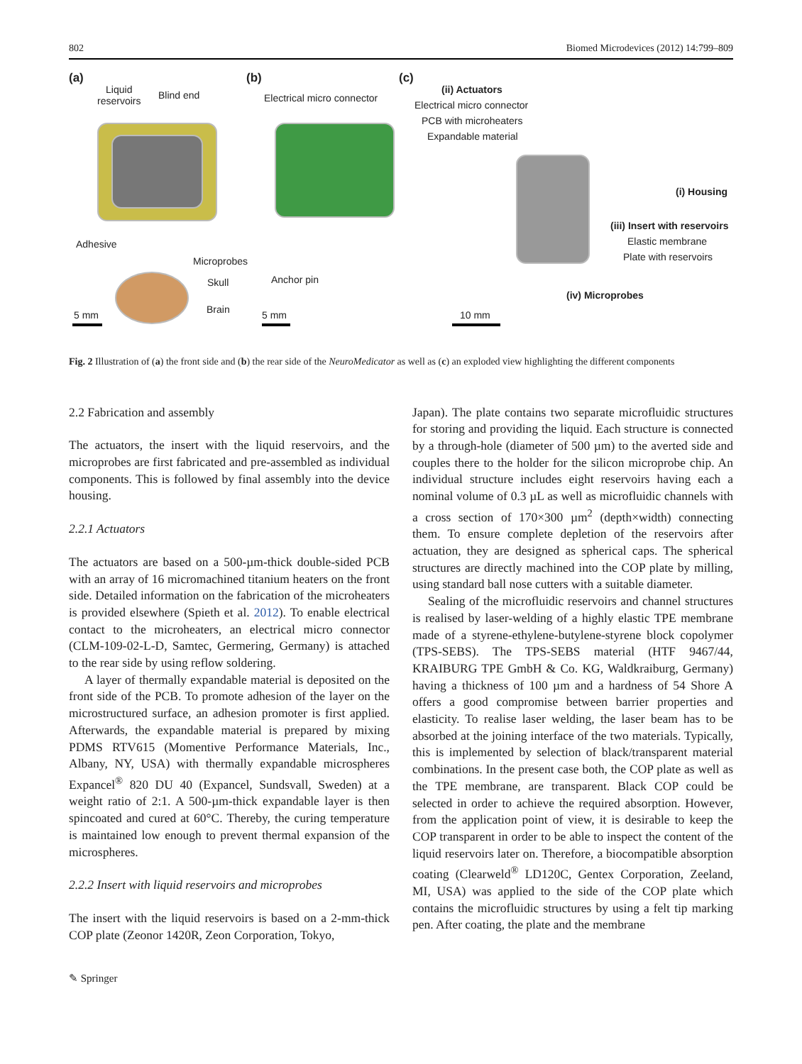802 Biomed Microdevices (2012) 14:799–809
(a)
Liquid
reservoirs
Blind end
Adhesive
Microprobes
Skull
Brain
5 mm
(b)
Electrical micro connector
Anchor pin
5 mm
(c)
(ii) Actuators
Electrical micro connector
PCB with microheaters
Expandable material
(i) Housing
(iii) Insert with reservoirs
Elastic membrane
Plate with reservoirs
(iv) Microprobes
10 mm
Fig. 2 Illustration of (a) the front side and (b) the rear side of the NeuroMedicator as well as (c) an exploded view highlighting the different components
2.2 Fabrication and assembly
The actuators, the insert with the liquid reservoirs, and the microprobes are first fabricated and pre-assembled as individual components. This is followed by final assembly into the device housing.
2.2.1 Actuators
The actuators are based on a 500-µm-thick double-sided PCB with an array of 16 micromachined titanium heaters on the front side. Detailed information on the fabrication of the microheaters is provided elsewhere (Spieth et al. 2012). To enable electrical contact to the microheaters, an electrical micro connector (CLM-109-02-L-D, Samtec, Germering, Germany) is attached to the rear side by using reflow soldering.
A layer of thermally expandable material is deposited on the front side of the PCB. To promote adhesion of the layer on the microstructured surface, an adhesion promoter is first applied. Afterwards, the expandable material is prepared by mixing PDMS RTV615 (Momentive Performance Materials, Inc., Albany, NY, USA) with thermally expandable microspheres Expancel<sup>®</sup> 820 DU 40 (Expancel, Sundsvall, Sweden) at a weight ratio of 2:1. A 500-µm-thick expandable layer is then spincoated and cured at 60°C. Thereby, the curing temperature is maintained low enough to prevent thermal expansion of the microspheres.
2.2.2 Insert with liquid reservoirs and microprobes
The insert with the liquid reservoirs is based on a 2-mm-thick COP plate (Zeonor 1420R, Zeon Corporation, Tokyo,
Japan). The plate contains two separate microfluidic structures for storing and providing the liquid. Each structure is connected by a through-hole (diameter of 500 µm) to the averted side and couples there to the holder for the silicon microprobe chip. An individual structure includes eight reservoirs having each a nominal volume of 0.3 µL as well as microfluidic channels with a cross section of 170×300 µm<sup>2</sup> (depth×width) connecting them. To ensure complete depletion of the reservoirs after actuation, they are designed as spherical caps. The spherical structures are directly machined into the COP plate by milling, using standard ball nose cutters with a suitable diameter.
Sealing of the microfluidic reservoirs and channel structures is realised by laser-welding of a highly elastic TPE membrane made of a styrene-ethylene-butylene-styrene block copolymer (TPS-SEBS). The TPS-SEBS material (HTF 9467/44, KRAIBURG TPE GmbH & Co. KG, Waldkraiburg, Germany) having a thickness of 100 µm and a hardness of 54 Shore A offers a good compromise between barrier properties and elasticity. To realise laser welding, the laser beam has to be absorbed at the joining interface of the two materials. Typically, this is implemented by selection of black/transparent material combinations. In the present case both, the COP plate as well as the TPE membrane, are transparent. Black COP could be selected in order to achieve the required absorption. However, from the application point of view, it is desirable to keep the COP transparent in order to be able to inspect the content of the liquid reservoirs later on. Therefore, a biocompatible absorption coating (Clearweld<sup>®</sup> LD120C, Gentex Corporation, Zeeland, MI, USA) was applied to the side of the COP plate which contains the microfluidic structures by using a felt tip marking pen. After coating, the plate and the membrane
✎ Springer